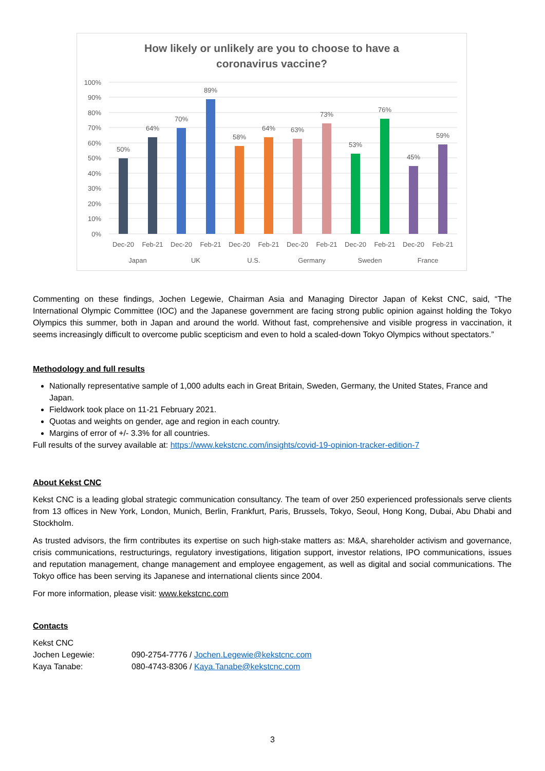How likely or unlikely are you to choose to have a
coronavirus vaccine?
100%
90%
80%
70%
60%
50%
40%
30%
20%
10%
0%
50%
64%
70%
89%
58%
64%
63%
73%
53%
76%
45%
59%
Dec-20
Feb-21
Dec-20
Feb-21
Dec-20
Feb-21
Dec-20
Feb-21
Dec-20
Feb-21
Dec-20
Feb-21
Japan
UK
U.S.
Germany
Sweden
France
Commenting on these findings, Jochen Legewie, Chairman Asia and Managing Director Japan of Kekst CNC, said, “The International Olympic Committee (IOC) and the Japanese government are facing strong public opinion against holding the Tokyo Olympics this summer, both in Japan and around the world. Without fast, comprehensive and visible progress in vaccination, it seems increasingly difficult to overcome public scepticism and even to hold a scaled-down Tokyo Olympics without spectators.”
Methodology and full results
Nationally representative sample of 1,000 adults each in Great Britain, Sweden, Germany, the United States, France and Japan.
Fieldwork took place on 11-21 February 2021.
Quotas and weights on gender, age and region in each country.
Margins of error of +/- 3.3% for all countries.
Full results of the survey available at: https://www.kekstcnc.com/insights/covid-19-opinion-tracker-edition-7
About Kekst CNC
Kekst CNC is a leading global strategic communication consultancy. The team of over 250 experienced professionals serve clients from 13 offices in New York, London, Munich, Berlin, Frankfurt, Paris, Brussels, Tokyo, Seoul, Hong Kong, Dubai, Abu Dhabi and Stockholm.
As trusted advisors, the firm contributes its expertise on such high-stake matters as: M&A, shareholder activism and governance, crisis communications, restructurings, regulatory investigations, litigation support, investor relations, IPO communications, issues and reputation management, change management and employee engagement, as well as digital and social communications. The Tokyo office has been serving its Japanese and international clients since 2004.
For more information, please visit: www.kekstcnc.com
Contacts
| Kekst CNC | |
| Jochen Legewie: | 090-2754-7776 / Jochen.Legewie@kekstcnc.com |
| Kaya Tanabe: | 080-4743-8306 / Kaya.Tanabe@kekstcnc.com |
3